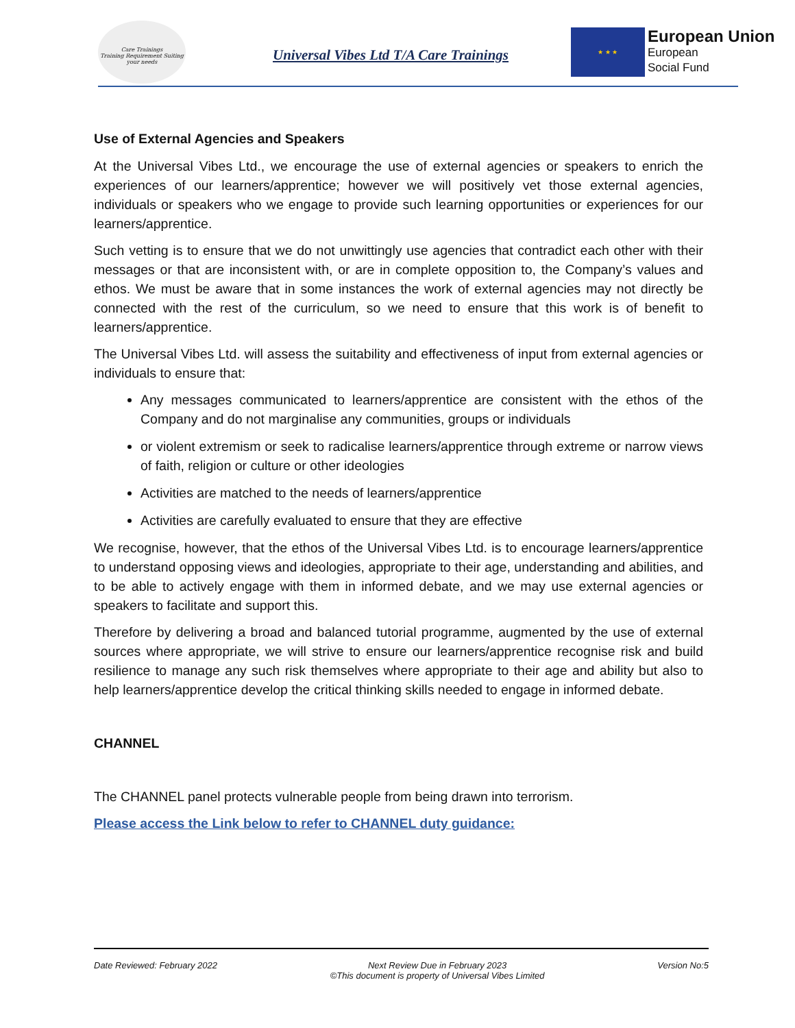Care Trainings
Training Requirement Suiting your needs
Universal Vibes Ltd T/A Care Trainings
★ ★ ★
European Union
European
Social Fund
Use of External Agencies and Speakers
At the Universal Vibes Ltd., we encourage the use of external agencies or speakers to enrich the experiences of our learners/apprentice; however we will positively vet those external agencies, individuals or speakers who we engage to provide such learning opportunities or experiences for our learners/apprentice.
Such vetting is to ensure that we do not unwittingly use agencies that contradict each other with their messages or that are inconsistent with, or are in complete opposition to, the Company’s values and ethos. We must be aware that in some instances the work of external agencies may not directly be connected with the rest of the curriculum, so we need to ensure that this work is of benefit to learners/apprentice.
The Universal Vibes Ltd. will assess the suitability and effectiveness of input from external agencies or individuals to ensure that:
Any messages communicated to learners/apprentice are consistent with the ethos of the Company and do not marginalise any communities, groups or individuals
or violent extremism or seek to radicalise learners/apprentice through extreme or narrow views of faith, religion or culture or other ideologies
Activities are matched to the needs of learners/apprentice
Activities are carefully evaluated to ensure that they are effective
We recognise, however, that the ethos of the Universal Vibes Ltd. is to encourage learners/apprentice to understand opposing views and ideologies, appropriate to their age, understanding and abilities, and to be able to actively engage with them in informed debate, and we may use external agencies or speakers to facilitate and support this.
Therefore by delivering a broad and balanced tutorial programme, augmented by the use of external sources where appropriate, we will strive to ensure our learners/apprentice recognise risk and build resilience to manage any such risk themselves where appropriate to their age and ability but also to help learners/apprentice develop the critical thinking skills needed to engage in informed debate.
CHANNEL
The CHANNEL panel protects vulnerable people from being drawn into terrorism.
Please access the Link below to refer to CHANNEL duty guidance:
Date Reviewed: February 2022 Next Review Due in February 2023
©This document is property of Universal Vibes Limited Version No:5